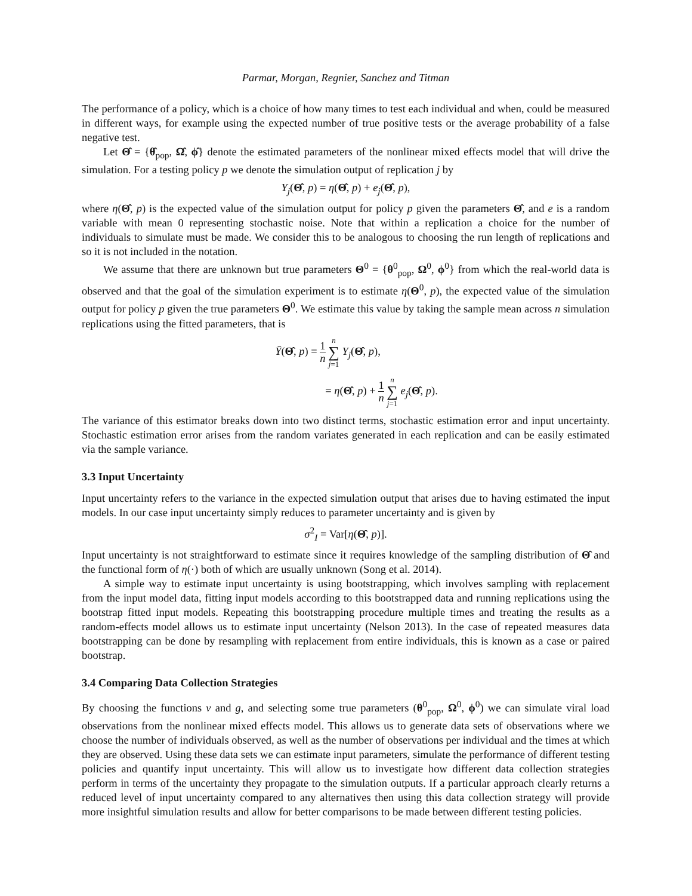Parmar, Morgan, Regnier, Sanchez and Titman
The performance of a policy, which is a choice of how many times to test each individual and when, could be measured in different ways, for example using the expected number of true positive tests or the average probability of a false negative test.
Let Θ̂ = {θ̂<sub>pop</sub>, Ω̂, ϕ̂} denote the estimated parameters of the nonlinear mixed effects model that will drive the simulation. For a testing policy p we denote the simulation output of replication j by
Y<sub>j</sub>(Θ̂, p) = η(Θ̂, p) + e<sub>j</sub>(Θ̂, p),
where η(Θ̂, p) is the expected value of the simulation output for policy p given the parameters Θ̂, and e is a random variable with mean 0 representing stochastic noise. Note that within a replication a choice for the number of individuals to simulate must be made. We consider this to be analogous to choosing the run length of replications and so it is not included in the notation.
We assume that there are unknown but true parameters Θ<sup>0</sup> = {θ<sup>0</sup><sub>pop</sub>, Ω<sup>0</sup>, ϕ<sup>0</sup>} from which the real-world data is observed and that the goal of the simulation experiment is to estimate η(Θ<sup>0</sup>, p), the expected value of the simulation output for policy p given the true parameters Θ<sup>0</sup>. We estimate this value by taking the sample mean across n simulation replications using the fitted parameters, that is
Ȳ(Θ̂, p) = 1 n n ∑ j=1 Y<sub>j</sub>(Θ̂, p),
= η(Θ̂, p) + 1 n n ∑ j=1 e<sub>j</sub>(Θ̂, p).
The variance of this estimator breaks down into two distinct terms, stochastic estimation error and input uncertainty. Stochastic estimation error arises from the random variates generated in each replication and can be easily estimated via the sample variance.
3.3 Input Uncertainty
Input uncertainty refers to the variance in the expected simulation output that arises due to having estimated the input models. In our case input uncertainty simply reduces to parameter uncertainty and is given by
σ<sup>2</sup><sub>I</sub> = Var[η(Θ̂, p)].
Input uncertainty is not straightforward to estimate since it requires knowledge of the sampling distribution of Θ̂ and the functional form of η(·) both of which are usually unknown (Song et al. 2014).
A simple way to estimate input uncertainty is using bootstrapping, which involves sampling with replacement from the input model data, fitting input models according to this bootstrapped data and running replications using the bootstrap fitted input models. Repeating this bootstrapping procedure multiple times and treating the results as a random-effects model allows us to estimate input uncertainty (Nelson 2013). In the case of repeated measures data bootstrapping can be done by resampling with replacement from entire individuals, this is known as a case or paired bootstrap.
3.4 Comparing Data Collection Strategies
By choosing the functions v and g, and selecting some true parameters (θ<sup>0</sup><sub>pop</sub>, Ω<sup>0</sup>, ϕ<sup>0</sup>) we can simulate viral load observations from the nonlinear mixed effects model. This allows us to generate data sets of observations where we choose the number of individuals observed, as well as the number of observations per individual and the times at which they are observed. Using these data sets we can estimate input parameters, simulate the performance of different testing policies and quantify input uncertainty. This will allow us to investigate how different data collection strategies perform in terms of the uncertainty they propagate to the simulation outputs. If a particular approach clearly returns a reduced level of input uncertainty compared to any alternatives then using this data collection strategy will provide more insightful simulation results and allow for better comparisons to be made between different testing policies.